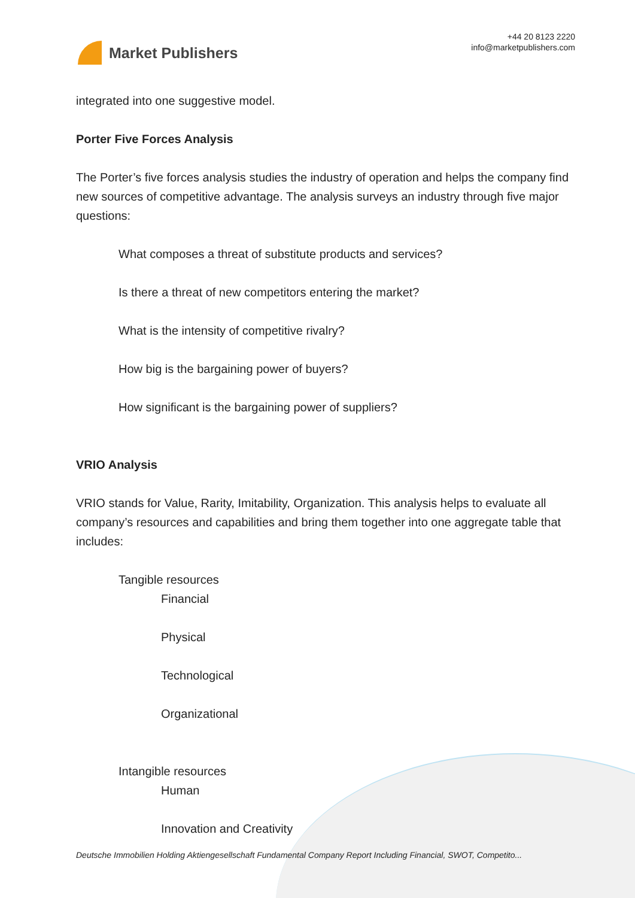Market Publishers
+44 20 8123 2220
info@marketpublishers.com
integrated into one suggestive model.
Porter Five Forces Analysis
The Porter’s five forces analysis studies the industry of operation and helps the company find new sources of competitive advantage. The analysis surveys an industry through five major questions:
What composes a threat of substitute products and services?
Is there a threat of new competitors entering the market?
What is the intensity of competitive rivalry?
How big is the bargaining power of buyers?
How significant is the bargaining power of suppliers?
VRIO Analysis
VRIO stands for Value, Rarity, Imitability, Organization. This analysis helps to evaluate all company’s resources and capabilities and bring them together into one aggregate table that includes:
Tangible resources
Financial
Physical
Technological
Organizational
Intangible resources
Human
Innovation and Creativity
Deutsche Immobilien Holding Aktiengesellschaft Fundamental Company Report Including Financial, SWOT, Competito...